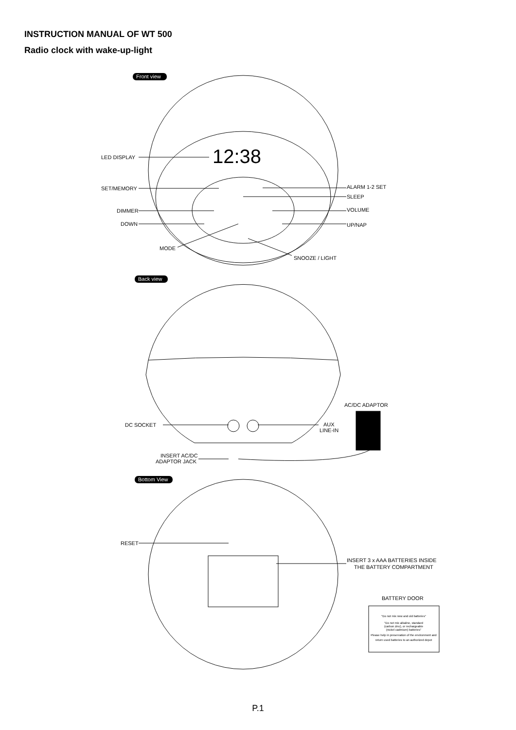INSTRUCTION MANUAL OF WT 500
Radio clock with wake-up-light
12:38
Front view
Back view
Bottom View
LED DISPLAY
SET/MEMORY
DIMMER
DOWN
MODE
ALARM 1-2 SET
SLEEP
VOLUME
UP/NAP
SNOOZE / LIGHT
AC/DC ADAPTOR
DC SOCKET
AUX
LINE-IN
INSERT AC/DC
ADAPTOR JACK
RESET
INSERT 3 x AAA BATTERIES INSIDE
THE BATTERY COMPARTMENT
BATTERY DOOR
"Do not mix new and old batteries"
"Do not mix alkaline, standard
(carbon zinc), or rechargeable
(nickel cadmium) batteries"
Please help in preservation of the environment and
return used batteries to an authorized depot
P.1